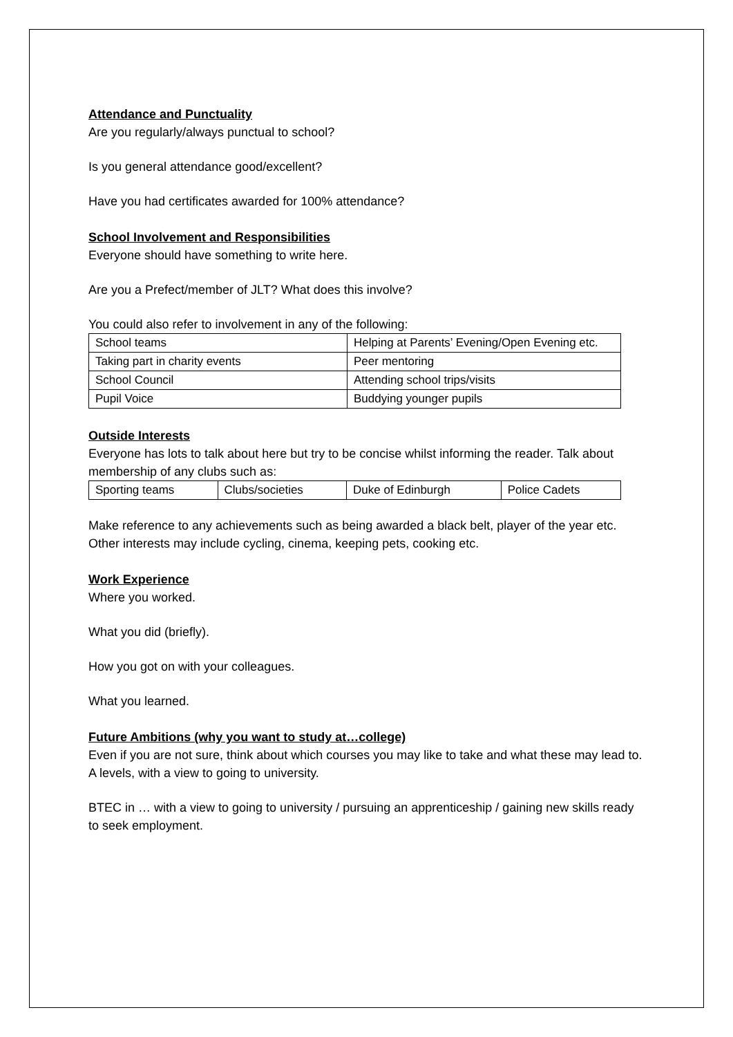Attendance and Punctuality
Are you regularly/always punctual to school?
Is you general attendance good/excellent?
Have you had certificates awarded for 100% attendance?
School Involvement and Responsibilities
Everyone should have something to write here.
Are you a Prefect/member of JLT? What does this involve?
You could also refer to involvement in any of the following:
| School teams | Helping at Parents’ Evening/Open Evening etc. |
| Taking part in charity events | Peer mentoring |
| School Council | Attending school trips/visits |
| Pupil Voice | Buddying younger pupils |
Outside Interests
Everyone has lots to talk about here but try to be concise whilst informing the reader. Talk about membership of any clubs such as:
| Sporting teams | Clubs/societies | Duke of Edinburgh | Police Cadets |
Make reference to any achievements such as being awarded a black belt, player of the year etc.
Other interests may include cycling, cinema, keeping pets, cooking etc.
Work Experience
Where you worked.
What you did (briefly).
How you got on with your colleagues.
What you learned.
Future Ambitions (why you want to study at…college)
Even if you are not sure, think about which courses you may like to take and what these may lead to.
A levels, with a view to going to university.
BTEC in … with a view to going to university / pursuing an apprenticeship / gaining new skills ready to seek employment.